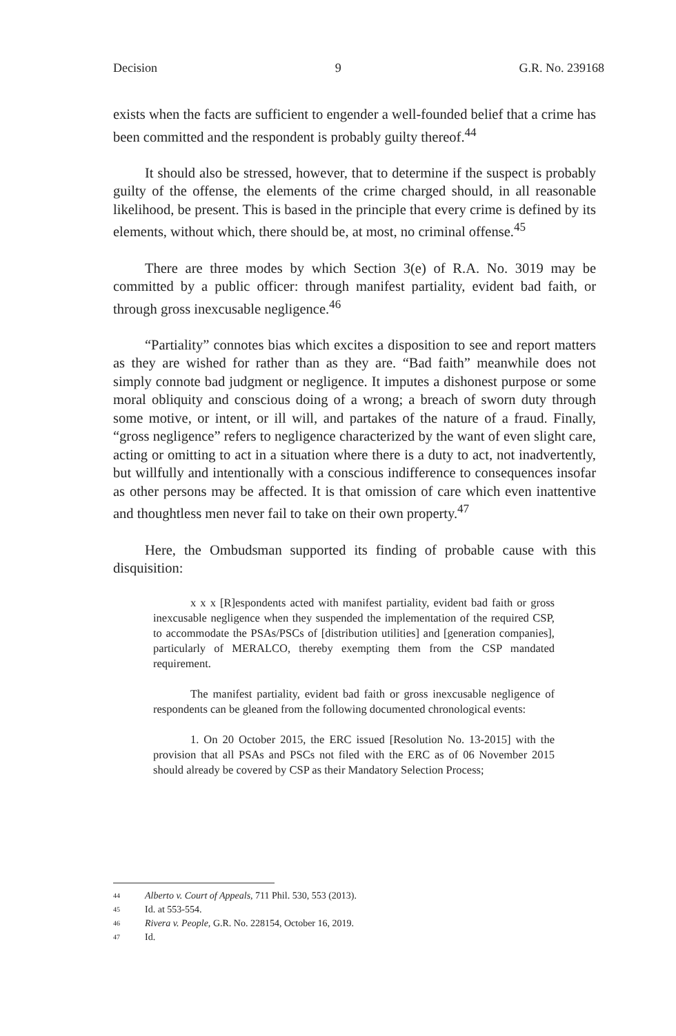Decision 9 G.R. No. 239168
exists when the facts are sufficient to engender a well-founded belief that a crime has been committed and the respondent is probably guilty thereof.<sup>44</sup>
It should also be stressed, however, that to determine if the suspect is probably guilty of the offense, the elements of the crime charged should, in all reasonable likelihood, be present. This is based in the principle that every crime is defined by its elements, without which, there should be, at most, no criminal offense.<sup>45</sup>
There are three modes by which Section 3(e) of R.A. No. 3019 may be committed by a public officer: through manifest partiality, evident bad faith, or through gross inexcusable negligence.<sup>46</sup>
“Partiality” connotes bias which excites a disposition to see and report matters as they are wished for rather than as they are. “Bad faith” meanwhile does not simply connote bad judgment or negligence. It imputes a dishonest purpose or some moral obliquity and conscious doing of a wrong; a breach of sworn duty through some motive, or intent, or ill will, and partakes of the nature of a fraud. Finally, “gross negligence” refers to negligence characterized by the want of even slight care, acting or omitting to act in a situation where there is a duty to act, not inadvertently, but willfully and intentionally with a conscious indifference to consequences insofar as other persons may be affected. It is that omission of care which even inattentive and thoughtless men never fail to take on their own property.<sup>47</sup>
Here, the Ombudsman supported its finding of probable cause with this disquisition:
x x x [R]espondents acted with manifest partiality, evident bad faith or gross inexcusable negligence when they suspended the implementation of the required CSP, to accommodate the PSAs/PSCs of [distribution utilities] and [generation companies], particularly of MERALCO, thereby exempting them from the CSP mandated requirement.
The manifest partiality, evident bad faith or gross inexcusable negligence of respondents can be gleaned from the following documented chronological events:
1. On 20 October 2015, the ERC issued [Resolution No. 13-2015] with the provision that all PSAs and PSCs not filed with the ERC as of 06 November 2015 should already be covered by CSP as their Mandatory Selection Process;
44 Alberto v. Court of Appeals, 711 Phil. 530, 553 (2013).
45 Id. at 553-554.
46 Rivera v. People, G.R. No. 228154, October 16, 2019.
47 Id.